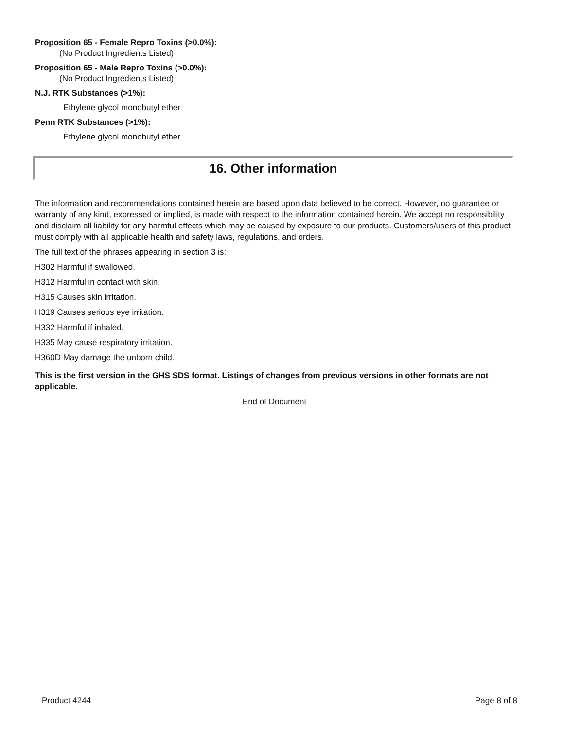Proposition 65 - Female Repro Toxins (>0.0%):
(No Product Ingredients Listed)
Proposition 65 - Male Repro Toxins (>0.0%):
(No Product Ingredients Listed)
N.J. RTK Substances (>1%):
Ethylene glycol monobutyl ether
Penn RTK Substances (>1%):
Ethylene glycol monobutyl ether
16. Other information
The information and recommendations contained herein are based upon data believed to be correct. However, no guarantee or warranty of any kind, expressed or implied, is made with respect to the information contained herein. We accept no responsibility and disclaim all liability for any harmful effects which may be caused by exposure to our products. Customers/users of this product must comply with all applicable health and safety laws, regulations, and orders.
The full text of the phrases appearing in section 3 is:
H302 Harmful if swallowed.
H312 Harmful in contact with skin.
H315 Causes skin irritation.
H319 Causes serious eye irritation.
H332 Harmful if inhaled.
H335 May cause respiratory irritation.
H360D May damage the unborn child.
This is the first version in the GHS SDS format. Listings of changes from previous versions in other formats are not applicable.
End of Document
Product 4244 Page 8 of 8